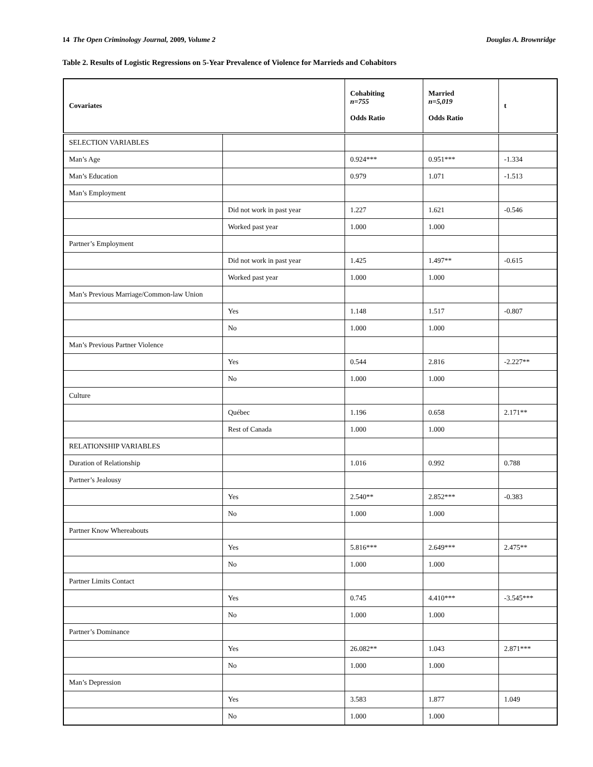14 The Open Criminology Journal, 2009, Volume 2 Douglas A. Brownridge
Table 2. Results of Logistic Regressions on 5-Year Prevalence of Violence for Marrieds and Cohabitors
| Covariates | | Cohabiting n=755 Odds Ratio | Married n=5,019 Odds Ratio | t |
| --- | --- | --- | --- | --- |
| SELECTION VARIABLES | | | | |
| Man’s Age | | 0.924*** | 0.951*** | -1.334 |
| Man’s Education | | 0.979 | 1.071 | -1.513 |
| Man’s Employment | | | | |
| | Did not work in past year | 1.227 | 1.621 | -0.546 |
| | Worked past year | 1.000 | 1.000 | |
| Partner’s Employment | | | | |
| | Did not work in past year | 1.425 | 1.497** | -0.615 |
| | Worked past year | 1.000 | 1.000 | |
| Man’s Previous Marriage/Common-law Union | | | | |
| | Yes | 1.148 | 1.517 | -0.807 |
| | No | 1.000 | 1.000 | |
| Man’s Previous Partner Violence | | | | |
| | Yes | 0.544 | 2.816 | -2.227** |
| | No | 1.000 | 1.000 | |
| Culture | | | | |
| | Québec | 1.196 | 0.658 | 2.171** |
| | Rest of Canada | 1.000 | 1.000 | |
| RELATIONSHIP VARIABLES | | | | |
| Duration of Relationship | | 1.016 | 0.992 | 0.788 |
| Partner’s Jealousy | | | | |
| | Yes | 2.540** | 2.852*** | -0.383 |
| | No | 1.000 | 1.000 | |
| Partner Know Whereabouts | | | | |
| | Yes | 5.816*** | 2.649*** | 2.475** |
| | No | 1.000 | 1.000 | |
| Partner Limits Contact | | | | |
| | Yes | 0.745 | 4.410*** | -3.545*** |
| | No | 1.000 | 1.000 | |
| Partner’s Dominance | | | | |
| | Yes | 26.082** | 1.043 | 2.871*** |
| | No | 1.000 | 1.000 | |
| Man’s Depression | | | | |
| | Yes | 3.583 | 1.877 | 1.049 |
| | No | 1.000 | 1.000 | |